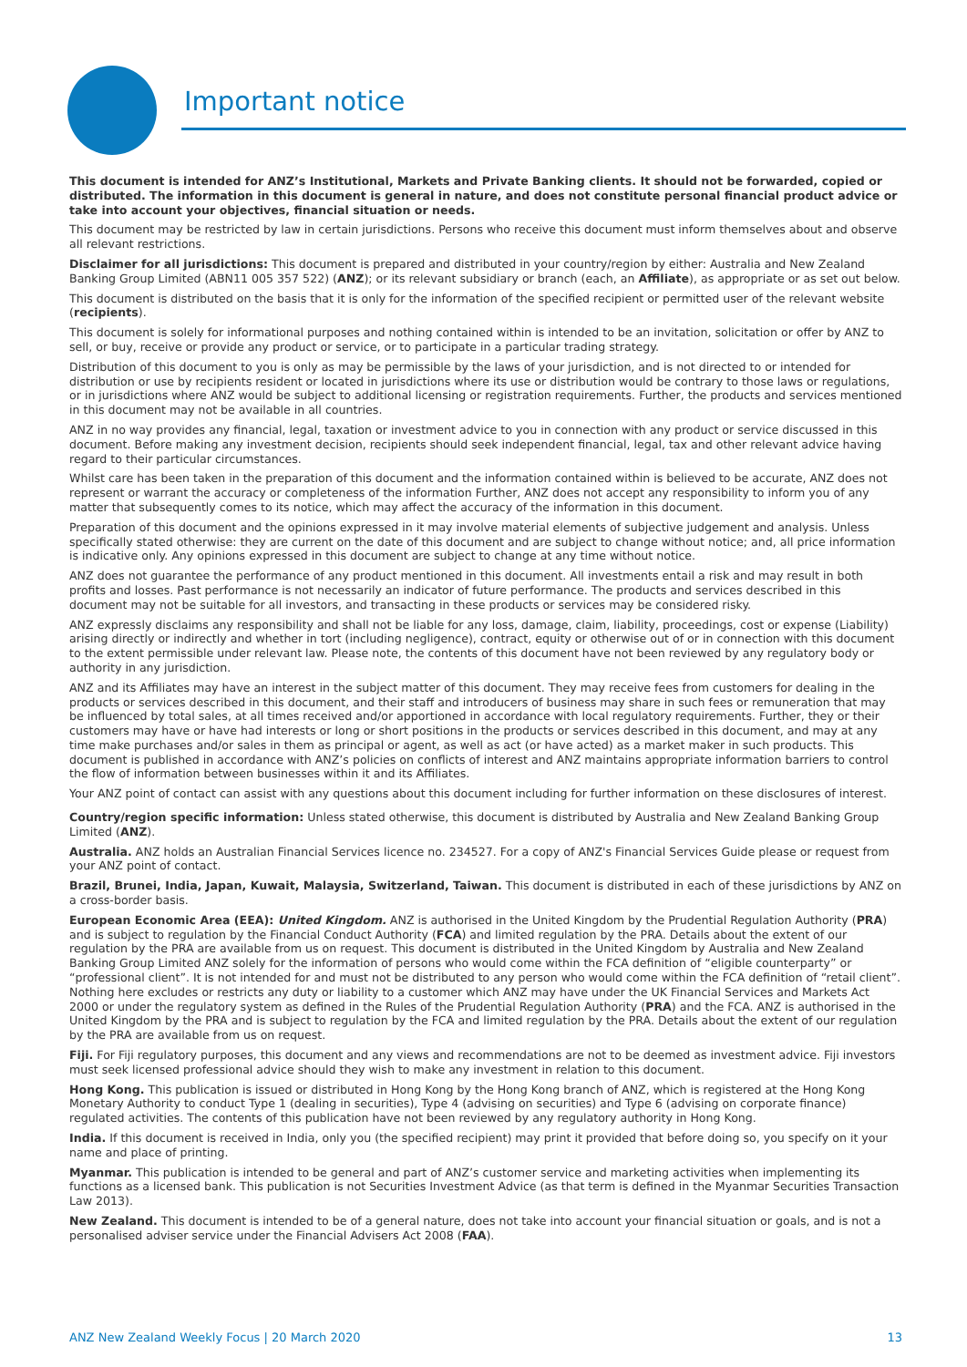Important notice
This document is intended for ANZ’s Institutional, Markets and Private Banking clients. It should not be forwarded, copied or distributed. The information in this document is general in nature, and does not constitute personal financial product advice or take into account your objectives, financial situation or needs.
This document may be restricted by law in certain jurisdictions. Persons who receive this document must inform themselves about and observe all relevant restrictions.
Disclaimer for all jurisdictions: This document is prepared and distributed in your country/region by either: Australia and New Zealand Banking Group Limited (ABN11 005 357 522) (ANZ); or its relevant subsidiary or branch (each, an Affiliate), as appropriate or as set out below.
This document is distributed on the basis that it is only for the information of the specified recipient or permitted user of the relevant website (recipients).
This document is solely for informational purposes and nothing contained within is intended to be an invitation, solicitation or offer by ANZ to sell, or buy, receive or provide any product or service, or to participate in a particular trading strategy.
Distribution of this document to you is only as may be permissible by the laws of your jurisdiction, and is not directed to or intended for distribution or use by recipients resident or located in jurisdictions where its use or distribution would be contrary to those laws or regulations, or in jurisdictions where ANZ would be subject to additional licensing or registration requirements. Further, the products and services mentioned in this document may not be available in all countries.
ANZ in no way provides any financial, legal, taxation or investment advice to you in connection with any product or service discussed in this document. Before making any investment decision, recipients should seek independent financial, legal, tax and other relevant advice having regard to their particular circumstances.
Whilst care has been taken in the preparation of this document and the information contained within is believed to be accurate, ANZ does not represent or warrant the accuracy or completeness of the information Further, ANZ does not accept any responsibility to inform you of any matter that subsequently comes to its notice, which may affect the accuracy of the information in this document.
Preparation of this document and the opinions expressed in it may involve material elements of subjective judgement and analysis. Unless specifically stated otherwise: they are current on the date of this document and are subject to change without notice; and, all price information is indicative only. Any opinions expressed in this document are subject to change at any time without notice.
ANZ does not guarantee the performance of any product mentioned in this document. All investments entail a risk and may result in both profits and losses. Past performance is not necessarily an indicator of future performance. The products and services described in this document may not be suitable for all investors, and transacting in these products or services may be considered risky.
ANZ expressly disclaims any responsibility and shall not be liable for any loss, damage, claim, liability, proceedings, cost or expense (Liability) arising directly or indirectly and whether in tort (including negligence), contract, equity or otherwise out of or in connection with this document to the extent permissible under relevant law. Please note, the contents of this document have not been reviewed by any regulatory body or authority in any jurisdiction.
ANZ and its Affiliates may have an interest in the subject matter of this document. They may receive fees from customers for dealing in the products or services described in this document, and their staff and introducers of business may share in such fees or remuneration that may be influenced by total sales, at all times received and/or apportioned in accordance with local regulatory requirements. Further, they or their customers may have or have had interests or long or short positions in the products or services described in this document, and may at any time make purchases and/or sales in them as principal or agent, as well as act (or have acted) as a market maker in such products. This document is published in accordance with ANZ’s policies on conflicts of interest and ANZ maintains appropriate information barriers to control the flow of information between businesses within it and its Affiliates.
Your ANZ point of contact can assist with any questions about this document including for further information on these disclosures of interest.
Country/region specific information: Unless stated otherwise, this document is distributed by Australia and New Zealand Banking Group Limited (ANZ).
Australia. ANZ holds an Australian Financial Services licence no. 234527. For a copy of ANZ's Financial Services Guide please or request from your ANZ point of contact.
Brazil, Brunei, India, Japan, Kuwait, Malaysia, Switzerland, Taiwan. This document is distributed in each of these jurisdictions by ANZ on a cross-border basis.
European Economic Area (EEA): United Kingdom. ANZ is authorised in the United Kingdom by the Prudential Regulation Authority (PRA) and is subject to regulation by the Financial Conduct Authority (FCA) and limited regulation by the PRA. Details about the extent of our regulation by the PRA are available from us on request. This document is distributed in the United Kingdom by Australia and New Zealand Banking Group Limited ANZ solely for the information of persons who would come within the FCA definition of “eligible counterparty” or “professional client”. It is not intended for and must not be distributed to any person who would come within the FCA definition of “retail client”. Nothing here excludes or restricts any duty or liability to a customer which ANZ may have under the UK Financial Services and Markets Act 2000 or under the regulatory system as defined in the Rules of the Prudential Regulation Authority (PRA) and the FCA. ANZ is authorised in the United Kingdom by the PRA and is subject to regulation by the FCA and limited regulation by the PRA. Details about the extent of our regulation by the PRA are available from us on request.
Fiji. For Fiji regulatory purposes, this document and any views and recommendations are not to be deemed as investment advice. Fiji investors must seek licensed professional advice should they wish to make any investment in relation to this document.
Hong Kong. This publication is issued or distributed in Hong Kong by the Hong Kong branch of ANZ, which is registered at the Hong Kong Monetary Authority to conduct Type 1 (dealing in securities), Type 4 (advising on securities) and Type 6 (advising on corporate finance) regulated activities. The contents of this publication have not been reviewed by any regulatory authority in Hong Kong.
India. If this document is received in India, only you (the specified recipient) may print it provided that before doing so, you specify on it your name and place of printing.
Myanmar. This publication is intended to be general and part of ANZ’s customer service and marketing activities when implementing its functions as a licensed bank. This publication is not Securities Investment Advice (as that term is defined in the Myanmar Securities Transaction Law 2013).
New Zealand. This document is intended to be of a general nature, does not take into account your financial situation or goals, and is not a personalised adviser service under the Financial Advisers Act 2008 (FAA).
ANZ New Zealand Weekly Focus | 20 March 2020 13